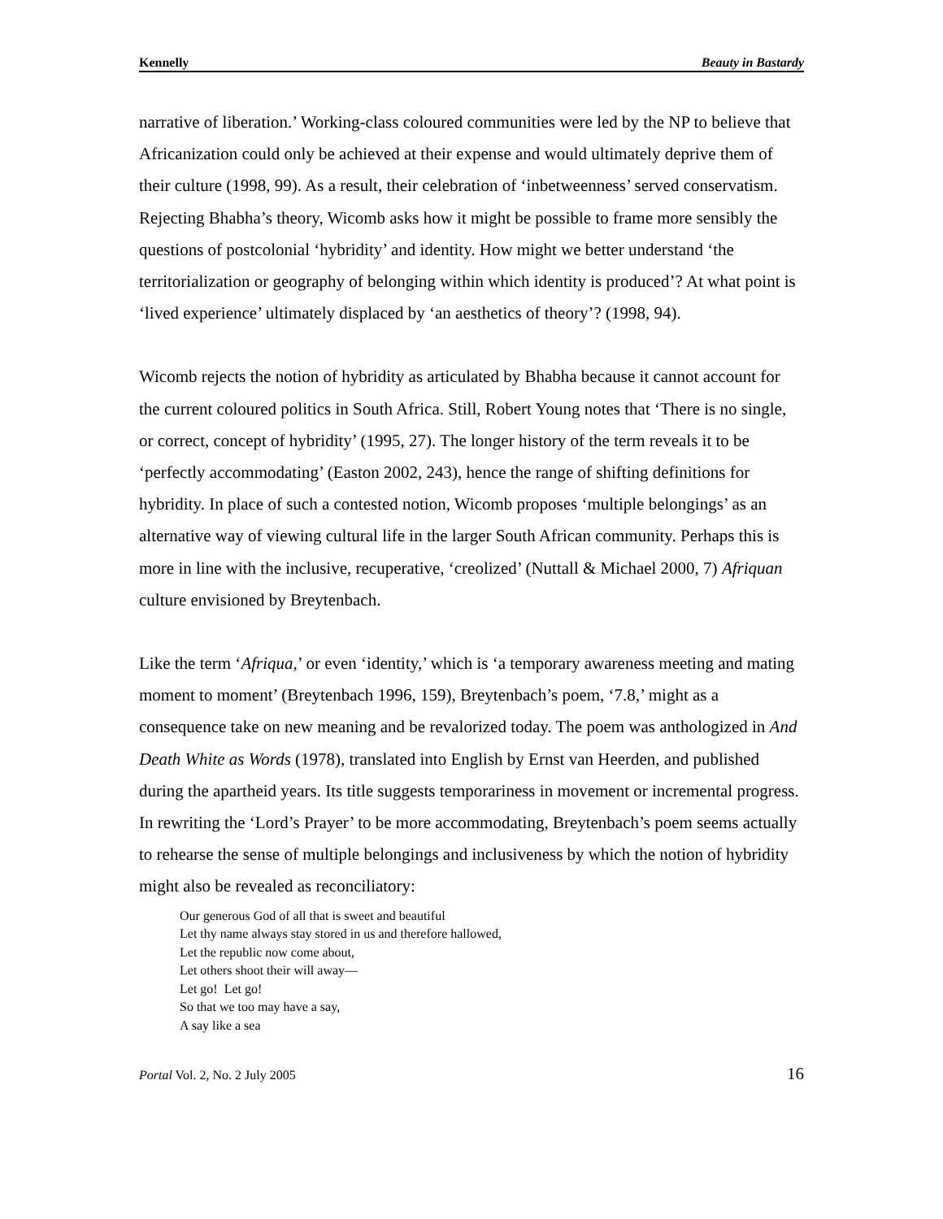Kennelly Beauty in Bastardy
narrative of liberation.’ Working-class coloured communities were led by the NP to believe that Africanization could only be achieved at their expense and would ultimately deprive them of their culture (1998, 99). As a result, their celebration of ‘inbetweenness’ served conservatism. Rejecting Bhabha’s theory, Wicomb asks how it might be possible to frame more sensibly the questions of postcolonial ‘hybridity’ and identity. How might we better understand ‘the territorialization or geography of belonging within which identity is produced’? At what point is ‘lived experience’ ultimately displaced by ‘an aesthetics of theory’? (1998, 94).
Wicomb rejects the notion of hybridity as articulated by Bhabha because it cannot account for the current coloured politics in South Africa. Still, Robert Young notes that ‘There is no single, or correct, concept of hybridity’ (1995, 27). The longer history of the term reveals it to be ‘perfectly accommodating’ (Easton 2002, 243), hence the range of shifting definitions for hybridity. In place of such a contested notion, Wicomb proposes ‘multiple belongings’ as an alternative way of viewing cultural life in the larger South African community. Perhaps this is more in line with the inclusive, recuperative, ‘creolized’ (Nuttall & Michael 2000, 7) Afriquan culture envisioned by Breytenbach.
Like the term ‘Afriqua,’ or even ‘identity,’ which is ‘a temporary awareness meeting and mating moment to moment’ (Breytenbach 1996, 159), Breytenbach’s poem, ‘7.8,’ might as a consequence take on new meaning and be revalorized today. The poem was anthologized in And Death White as Words (1978), translated into English by Ernst van Heerden, and published during the apartheid years. Its title suggests temporariness in movement or incremental progress. In rewriting the ‘Lord’s Prayer’ to be more accommodating, Breytenbach’s poem seems actually to rehearse the sense of multiple belongings and inclusiveness by which the notion of hybridity might also be revealed as reconciliatory:
Our generous God of all that is sweet and beautiful
Let thy name always stay stored in us and therefore hallowed,
Let the republic now come about,
Let others shoot their will away—
Let go! Let go!
So that we too may have a say,
A say like a sea
Portal Vol. 2, No. 2 July 2005 16